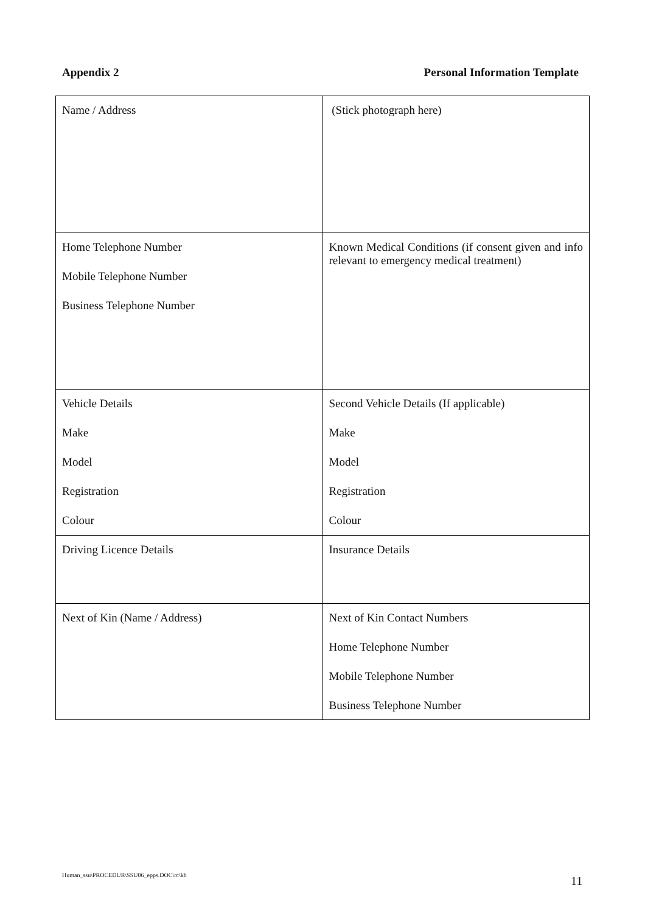Appendix 2 Personal Information Template
| Name / Address | (Stick photograph here) |
| Home Telephone Number Mobile Telephone Number Business Telephone Number | Known Medical Conditions (if consent given and info relevant to emergency medical treatment) |
| Vehicle Details Make Model Registration Colour | Second Vehicle Details (If applicable) Make Model Registration Colour |
| Driving Licence Details | Insurance Details |
| Next of Kin (Name / Address) | Next of Kin Contact Numbers Home Telephone Number Mobile Telephone Number Business Telephone Number |
Human_ssu\PROCEDUR\SSU06_epps.DOC\rc\kh
11